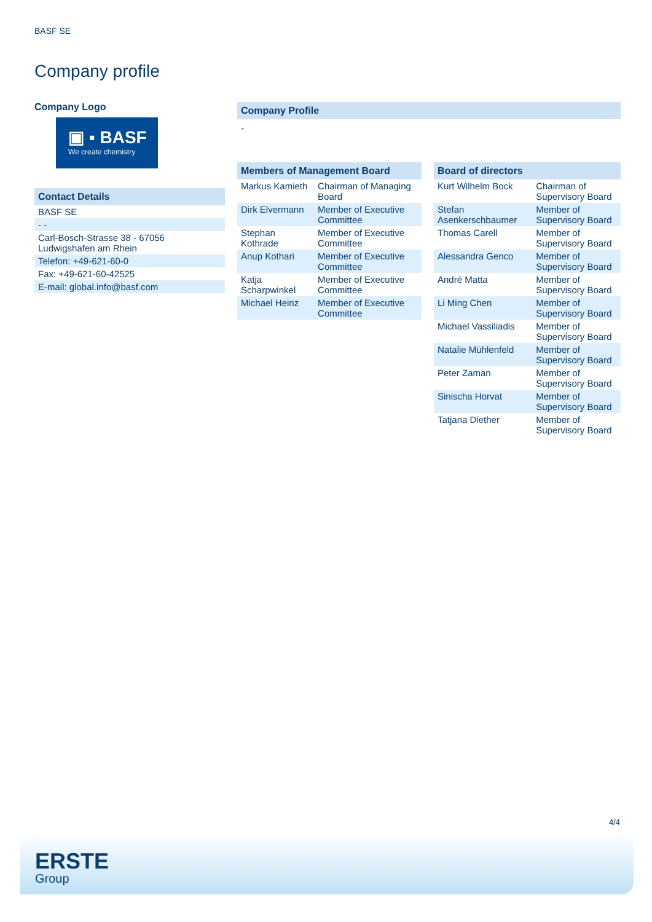BASF SE
Company profile
Company Logo
▣ ▪ BASF
We create chemistry
Contact Details
| BASF SE |
| - - |
| Carl-Bosch-Strasse 38 - 67056 Ludwigshafen am Rhein |
| Telefon: +49-621-60-0 |
| Fax: +49-621-60-42525 |
| E-mail: global.info@basf.com |
Company Profile
-
Members of Management Board
| Markus Kamieth | Chairman of Managing Board |
| Dirk Elvermann | Member of Executive Committee |
| Stephan Kothrade | Member of Executive Committee |
| Anup Kothari | Member of Executive Committee |
| Katja Scharpwinkel | Member of Executive Committee |
| Michael Heinz | Member of Executive Committee |
Board of directors
| Kurt Wilhelm Bock | Chairman of Supervisory Board |
| Stefan Asenkerschbaumer | Member of Supervisory Board |
| Thomas Carell | Member of Supervisory Board |
| Alessandra Genco | Member of Supervisory Board |
| André Matta | Member of Supervisory Board |
| Li Ming Chen | Member of Supervisory Board |
| Michael Vassiliadis | Member of Supervisory Board |
| Natalie Mühlenfeld | Member of Supervisory Board |
| Peter Zaman | Member of Supervisory Board |
| Sinischa Horvat | Member of Supervisory Board |
| Tatjana Diether | Member of Supervisory Board |
4/4
ERSTE
Group